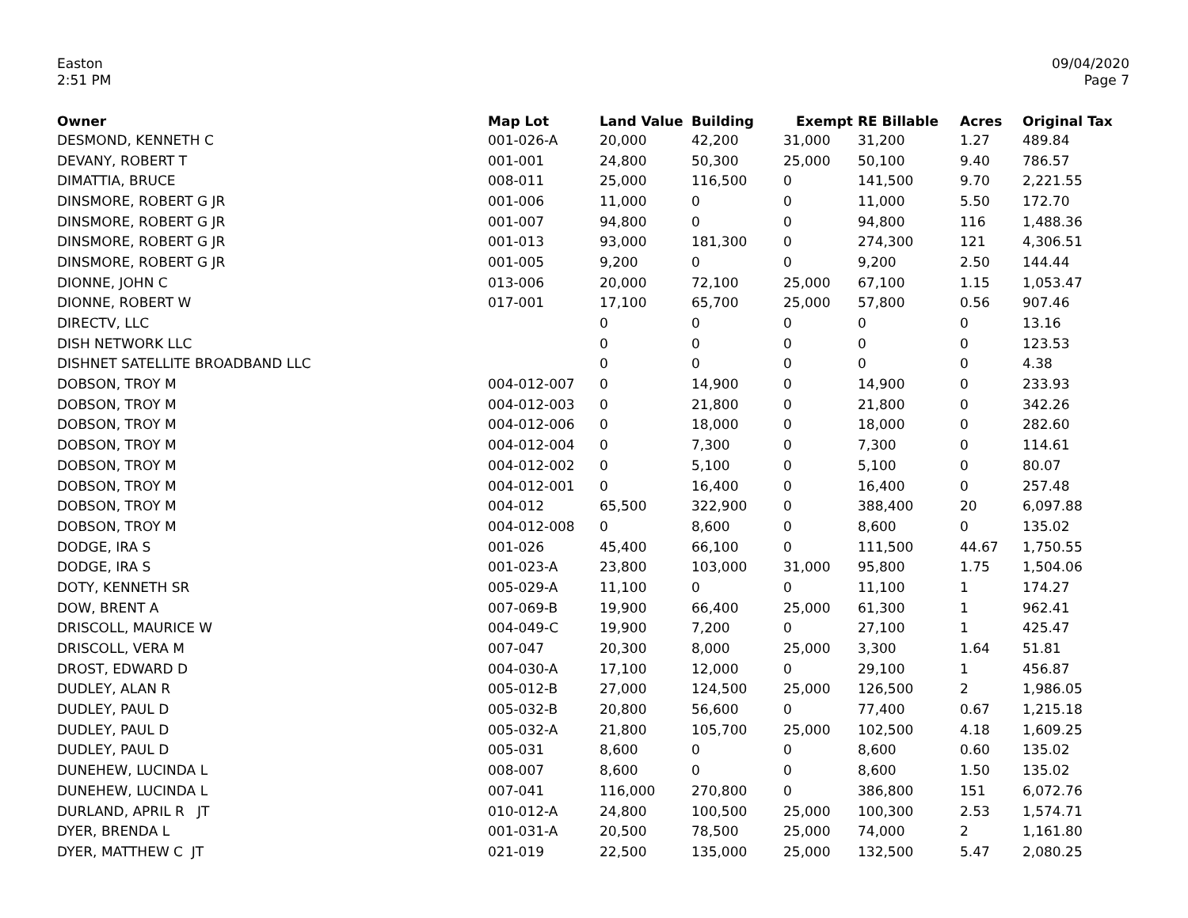Easton
2:51 PM
09/04/2020
Page 7
| Owner | Map Lot | Land Value | Building | Exempt | RE Billable | Acres | Original Tax |
| --- | --- | --- | --- | --- | --- | --- | --- |
| DESMOND, KENNETH C | 001-026-A | 20,000 | 42,200 | 31,000 | 31,200 | 1.27 | 489.84 |
| DEVANY, ROBERT T | 001-001 | 24,800 | 50,300 | 25,000 | 50,100 | 9.40 | 786.57 |
| DIMATTIA, BRUCE | 008-011 | 25,000 | 116,500 | 0 | 141,500 | 9.70 | 2,221.55 |
| DINSMORE, ROBERT G JR | 001-006 | 11,000 | 0 | 0 | 11,000 | 5.50 | 172.70 |
| DINSMORE, ROBERT G JR | 001-007 | 94,800 | 0 | 0 | 94,800 | 116 | 1,488.36 |
| DINSMORE, ROBERT G JR | 001-013 | 93,000 | 181,300 | 0 | 274,300 | 121 | 4,306.51 |
| DINSMORE, ROBERT G JR | 001-005 | 9,200 | 0 | 0 | 9,200 | 2.50 | 144.44 |
| DIONNE, JOHN C | 013-006 | 20,000 | 72,100 | 25,000 | 67,100 | 1.15 | 1,053.47 |
| DIONNE, ROBERT W | 017-001 | 17,100 | 65,700 | 25,000 | 57,800 | 0.56 | 907.46 |
| DIRECTV, LLC | | 0 | 0 | 0 | 0 | 0 | 13.16 |
| DISH NETWORK LLC | | 0 | 0 | 0 | 0 | 0 | 123.53 |
| DISHNET SATELLITE BROADBAND LLC | | 0 | 0 | 0 | 0 | 0 | 4.38 |
| DOBSON, TROY M | 004-012-007 | 0 | 14,900 | 0 | 14,900 | 0 | 233.93 |
| DOBSON, TROY M | 004-012-003 | 0 | 21,800 | 0 | 21,800 | 0 | 342.26 |
| DOBSON, TROY M | 004-012-006 | 0 | 18,000 | 0 | 18,000 | 0 | 282.60 |
| DOBSON, TROY M | 004-012-004 | 0 | 7,300 | 0 | 7,300 | 0 | 114.61 |
| DOBSON, TROY M | 004-012-002 | 0 | 5,100 | 0 | 5,100 | 0 | 80.07 |
| DOBSON, TROY M | 004-012-001 | 0 | 16,400 | 0 | 16,400 | 0 | 257.48 |
| DOBSON, TROY M | 004-012 | 65,500 | 322,900 | 0 | 388,400 | 20 | 6,097.88 |
| DOBSON, TROY M | 004-012-008 | 0 | 8,600 | 0 | 8,600 | 0 | 135.02 |
| DODGE, IRA S | 001-026 | 45,400 | 66,100 | 0 | 111,500 | 44.67 | 1,750.55 |
| DODGE, IRA S | 001-023-A | 23,800 | 103,000 | 31,000 | 95,800 | 1.75 | 1,504.06 |
| DOTY, KENNETH SR | 005-029-A | 11,100 | 0 | 0 | 11,100 | 1 | 174.27 |
| DOW, BRENT A | 007-069-B | 19,900 | 66,400 | 25,000 | 61,300 | 1 | 962.41 |
| DRISCOLL, MAURICE W | 004-049-C | 19,900 | 7,200 | 0 | 27,100 | 1 | 425.47 |
| DRISCOLL, VERA M | 007-047 | 20,300 | 8,000 | 25,000 | 3,300 | 1.64 | 51.81 |
| DROST, EDWARD D | 004-030-A | 17,100 | 12,000 | 0 | 29,100 | 1 | 456.87 |
| DUDLEY, ALAN R | 005-012-B | 27,000 | 124,500 | 25,000 | 126,500 | 2 | 1,986.05 |
| DUDLEY, PAUL D | 005-032-B | 20,800 | 56,600 | 0 | 77,400 | 0.67 | 1,215.18 |
| DUDLEY, PAUL D | 005-032-A | 21,800 | 105,700 | 25,000 | 102,500 | 4.18 | 1,609.25 |
| DUDLEY, PAUL D | 005-031 | 8,600 | 0 | 0 | 8,600 | 0.60 | 135.02 |
| DUNEHEW, LUCINDA L | 008-007 | 8,600 | 0 | 0 | 8,600 | 1.50 | 135.02 |
| DUNEHEW, LUCINDA L | 007-041 | 116,000 | 270,800 | 0 | 386,800 | 151 | 6,072.76 |
| DURLAND, APRIL R JT | 010-012-A | 24,800 | 100,500 | 25,000 | 100,300 | 2.53 | 1,574.71 |
| DYER, BRENDA L | 001-031-A | 20,500 | 78,500 | 25,000 | 74,000 | 2 | 1,161.80 |
| DYER, MATTHEW C JT | 021-019 | 22,500 | 135,000 | 25,000 | 132,500 | 5.47 | 2,080.25 |